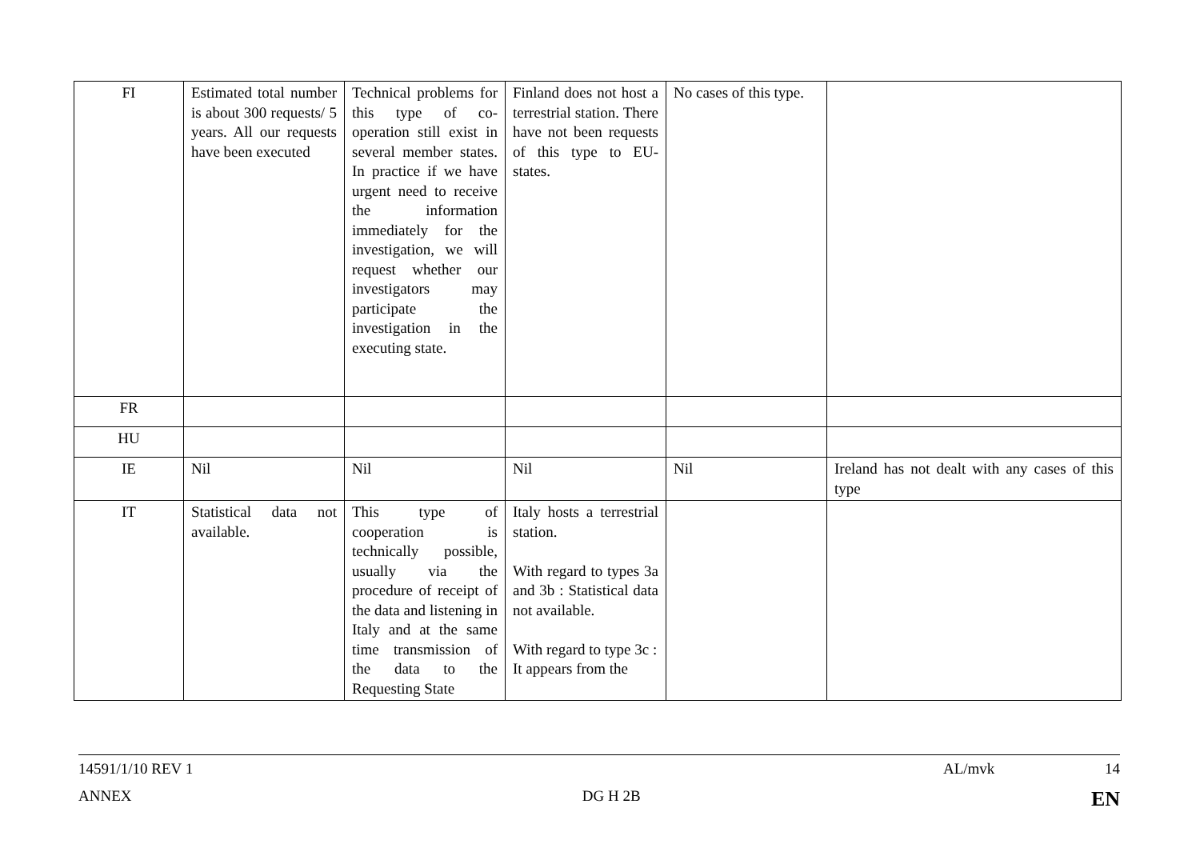| FI | Estimated total number is about 300 requests/ 5 years. All our requests have been executed | Technical problems for this type of co-operation still exist in several member states. In practice if we have urgent need to receive the information immediately for the investigation, we will request whether our investigators may participate the investigation in the executing state. | Finland does not host a terrestrial station. There have not been requests of this type to EU-states. | No cases of this type. | |
| FR | | | | | |
| HU | | | | | |
| IE | Nil | Nil | Nil | Nil | Ireland has not dealt with any cases of this type |
| IT | Statistical data not available. | This type of cooperation is technically possible, usually via the procedure of receipt of the data and listening in Italy and at the same time transmission of the data to the Requesting State | Italy hosts a terrestrial station. With regard to types 3a and 3b : Statistical data not available. With regard to type 3c : It appears from the | | |
14591/1/10 REV 1 AL/mvk 14
ANNEX DG H 2B EN